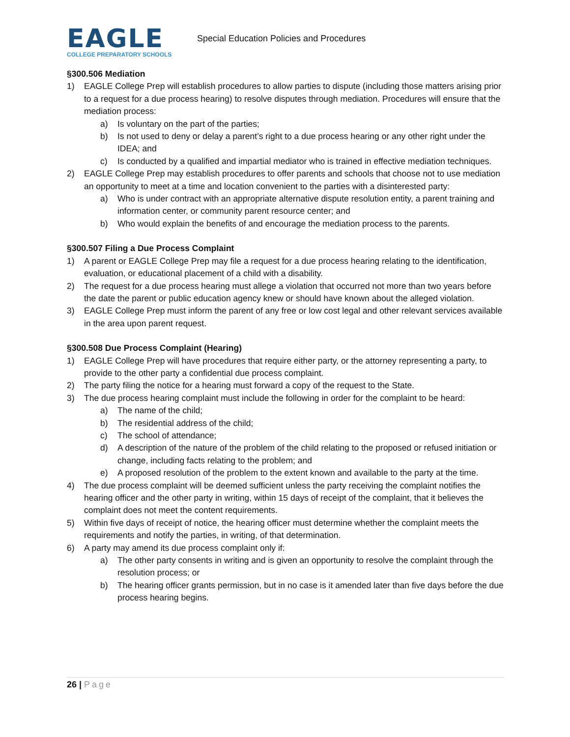EAGLE
COLLEGE PREPARATORY SCHOOLS
Special Education Policies and Procedures
§300.506 Mediation
1) EAGLE College Prep will establish procedures to allow parties to dispute (including those matters arising prior to a request for a due process hearing) to resolve disputes through mediation. Procedures will ensure that the mediation process:
a) Is voluntary on the part of the parties;
b) Is not used to deny or delay a parent’s right to a due process hearing or any other right under the IDEA; and
c) Is conducted by a qualified and impartial mediator who is trained in effective mediation techniques.
2) EAGLE College Prep may establish procedures to offer parents and schools that choose not to use mediation an opportunity to meet at a time and location convenient to the parties with a disinterested party:
a) Who is under contract with an appropriate alternative dispute resolution entity, a parent training and information center, or community parent resource center; and
b) Who would explain the benefits of and encourage the mediation process to the parents.
§300.507 Filing a Due Process Complaint
1) A parent or EAGLE College Prep may file a request for a due process hearing relating to the identification, evaluation, or educational placement of a child with a disability.
2) The request for a due process hearing must allege a violation that occurred not more than two years before the date the parent or public education agency knew or should have known about the alleged violation.
3) EAGLE College Prep must inform the parent of any free or low cost legal and other relevant services available in the area upon parent request.
§300.508 Due Process Complaint (Hearing)
1) EAGLE College Prep will have procedures that require either party, or the attorney representing a party, to provide to the other party a confidential due process complaint.
2) The party filing the notice for a hearing must forward a copy of the request to the State.
3) The due process hearing complaint must include the following in order for the complaint to be heard:
a) The name of the child;
b) The residential address of the child;
c) The school of attendance;
d) A description of the nature of the problem of the child relating to the proposed or refused initiation or change, including facts relating to the problem; and
e) A proposed resolution of the problem to the extent known and available to the party at the time.
4) The due process complaint will be deemed sufficient unless the party receiving the complaint notifies the hearing officer and the other party in writing, within 15 days of receipt of the complaint, that it believes the complaint does not meet the content requirements.
5) Within five days of receipt of notice, the hearing officer must determine whether the complaint meets the requirements and notify the parties, in writing, of that determination.
6) A party may amend its due process complaint only if:
a) The other party consents in writing and is given an opportunity to resolve the complaint through the resolution process; or
b) The hearing officer grants permission, but in no case is it amended later than five days before the due process hearing begins.
26 | Page